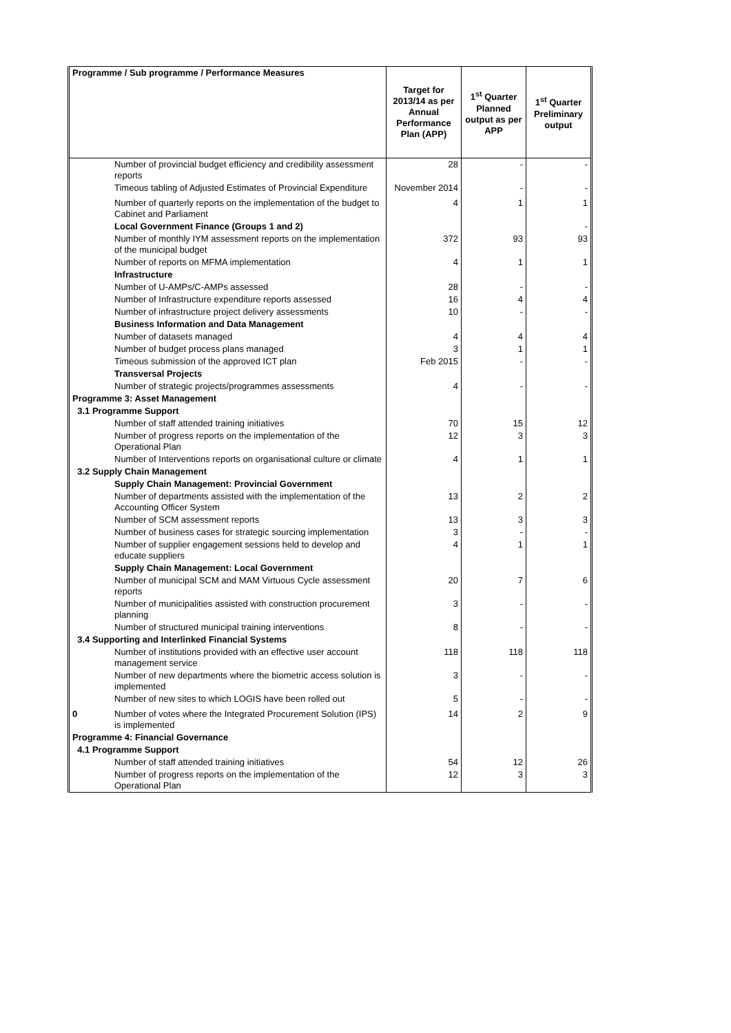| Programme / Sub programme / Performance Measures | | Target for 2013/14 as per Annual Performance Plan (APP) | 1<sup>st</sup> Quarter Planned output as per APP | 1<sup>st</sup> Quarter Preliminary output |
| --- | --- | --- | --- | --- |
| | Number of provincial budget efficiency and credibility assessment reports | 28 | - | - |
| | Timeous tabling of Adjusted Estimates of Provincial Expenditure | November 2014 | - | - |
| | Number of quarterly reports on the implementation of the budget to Cabinet and Parliament | 4 | 1 | 1 |
| | Local Government Finance (Groups 1 and 2) | | | - |
| | Number of monthly IYM assessment reports on the implementation of the municipal budget | 372 | 93 | 93 |
| | Number of reports on MFMA implementation | 4 | 1 | 1 |
| | Infrastructure | | | |
| | Number of U-AMPs/C-AMPs assessed | 28 | - | - |
| | Number of Infrastructure expenditure reports assessed | 16 | 4 | 4 |
| | Number of infrastructure project delivery assessments | 10 | - | - |
| | Business Information and Data Management | | | |
| | Number of datasets managed | 4 | 4 | 4 |
| | Number of budget process plans managed | 3 | 1 | 1 |
| | Timeous submission of the approved ICT plan | Feb 2015 | - | - |
| | Transversal Projects | | | |
| | Number of strategic projects/programmes assessments | 4 | - | - |
| Programme 3: Asset Management | | | | |
| 3.1 Programme Support | | | | |
| | Number of staff attended training initiatives | 70 | 15 | 12 |
| | Number of progress reports on the implementation of the Operational Plan | 12 | 3 | 3 |
| | Number of Interventions reports on organisational culture or climate | 4 | 1 | 1 |
| 3.2 Supply Chain Management | | | | |
| | Supply Chain Management: Provincial Government | | | |
| | Number of departments assisted with the implementation of the Accounting Officer System | 13 | 2 | 2 |
| | Number of SCM assessment reports | 13 | 3 | 3 |
| | Number of business cases for strategic sourcing implementation | 3 | - | - |
| | Number of supplier engagement sessions held to develop and educate suppliers | 4 | 1 | 1 |
| | Supply Chain Management: Local Government | | | |
| | Number of municipal SCM and MAM Virtuous Cycle assessment reports | 20 | 7 | 6 |
| | Number of municipalities assisted with construction procurement planning | 3 | - | - |
| | Number of structured municipal training interventions | 8 | - | - |
| 3.4 Supporting and Interlinked Financial Systems | | | | |
| | Number of institutions provided with an effective user account management service | 118 | 118 | 118 |
| | Number of new departments where the biometric access solution is implemented | 3 | - | - |
| | Number of new sites to which LOGIS have been rolled out | 5 | - | - |
| 0 | Number of votes where the Integrated Procurement Solution (IPS) is implemented | 14 | 2 | 9 |
| Programme 4: Financial Governance | | | | |
| 4.1 Programme Support | | | | |
| | Number of staff attended training initiatives | 54 | 12 | 26 |
| | Number of progress reports on the implementation of the Operational Plan | 12 | 3 | 3 |